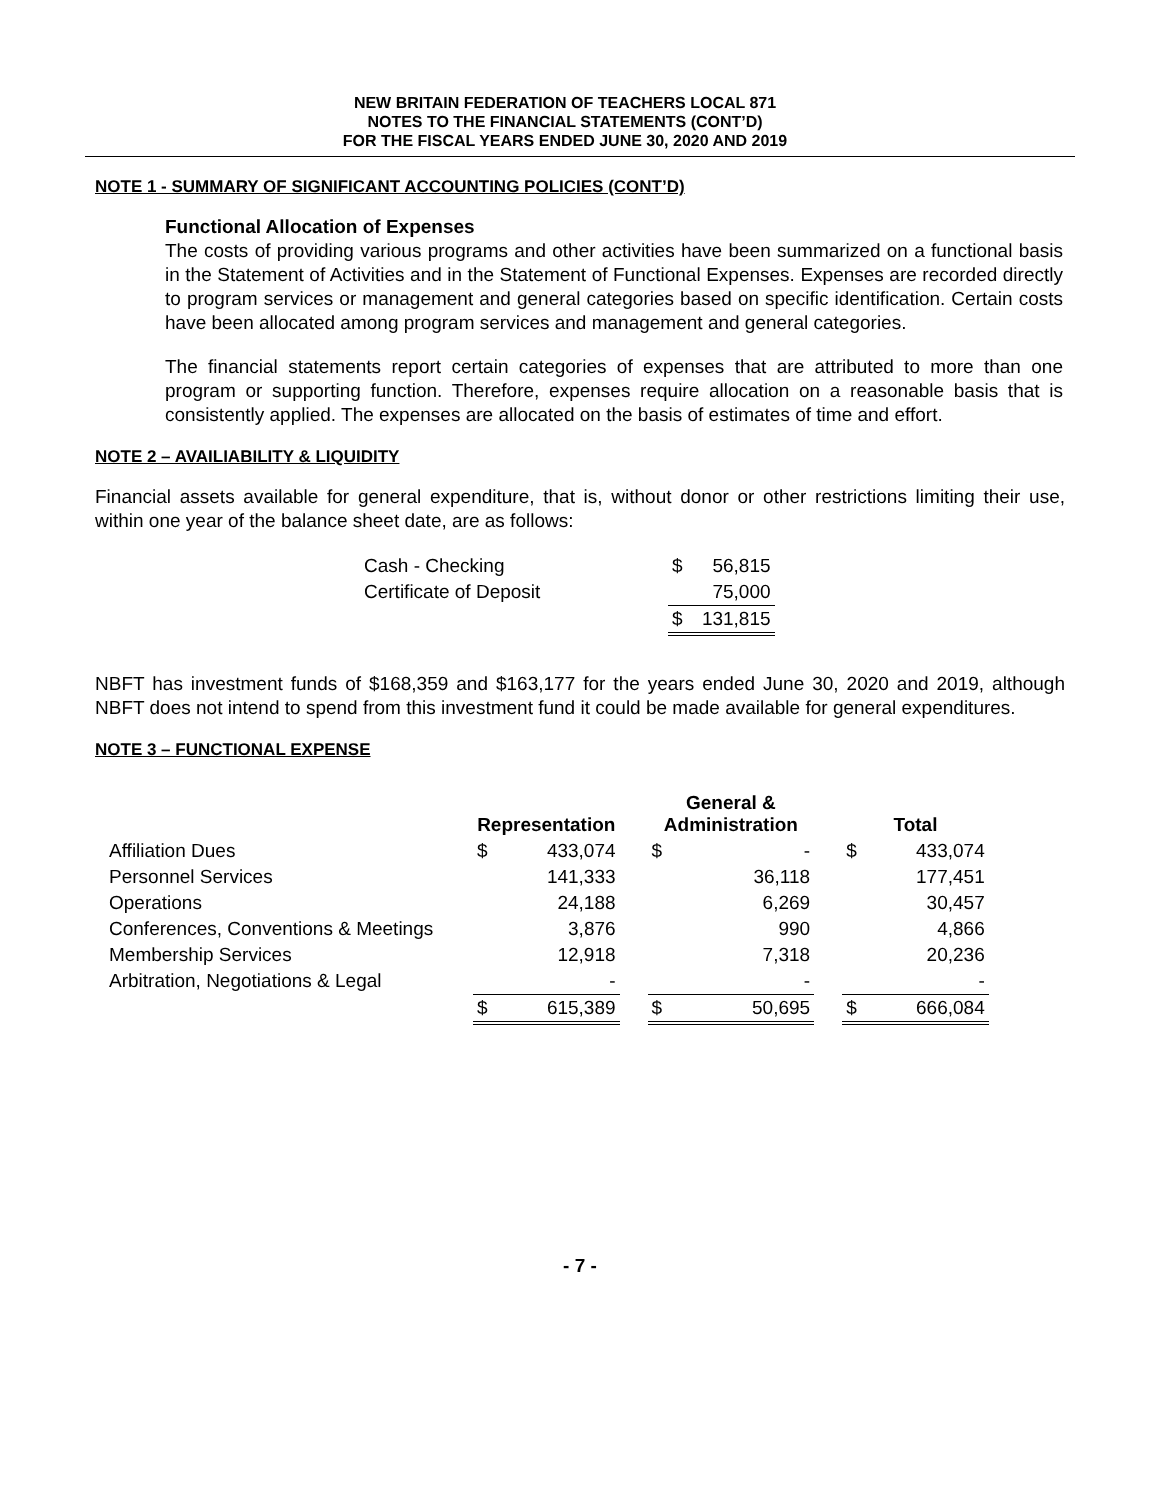NEW BRITAIN FEDERATION OF TEACHERS LOCAL 871
NOTES TO THE FINANCIAL STATEMENTS (CONT’D)
FOR THE FISCAL YEARS ENDED JUNE 30, 2020 AND 2019
NOTE 1 - SUMMARY OF SIGNIFICANT ACCOUNTING POLICIES (CONT’D)
Functional Allocation of Expenses
The costs of providing various programs and other activities have been summarized on a functional basis in the Statement of Activities and in the Statement of Functional Expenses. Expenses are recorded directly to program services or management and general categories based on specific identification. Certain costs have been allocated among program services and management and general categories.
The financial statements report certain categories of expenses that are attributed to more than one program or supporting function. Therefore, expenses require allocation on a reasonable basis that is consistently applied. The expenses are allocated on the basis of estimates of time and effort.
NOTE 2 – AVAILIABILITY & LIQUIDITY
Financial assets available for general expenditure, that is, without donor or other restrictions limiting their use, within one year of the balance sheet date, are as follows:
| Cash - Checking | $ | 56,815 |
| Certificate of Deposit | | 75,000 |
| | $ | 131,815 |
NBFT has investment funds of $168,359 and $163,177 for the years ended June 30, 2020 and 2019, although NBFT does not intend to spend from this investment fund it could be made available for general expenditures.
NOTE 3 – FUNCTIONAL EXPENSE
| | Representation | | | General & Administration | | | Total | |
| --- | --- | --- | --- | --- | --- | --- | --- | --- |
| Affiliation Dues | $ | 433,074 | | $ | - | | $ | 433,074 |
| Personnel Services | | 141,333 | | | 36,118 | | | 177,451 |
| Operations | | 24,188 | | | 6,269 | | | 30,457 |
| Conferences, Conventions & Meetings | | 3,876 | | | 990 | | | 4,866 |
| Membership Services | | 12,918 | | | 7,318 | | | 20,236 |
| Arbitration, Negotiations & Legal | | - | | | - | | | - |
| | $ | 615,389 | | $ | 50,695 | | $ | 666,084 |
- 7 -